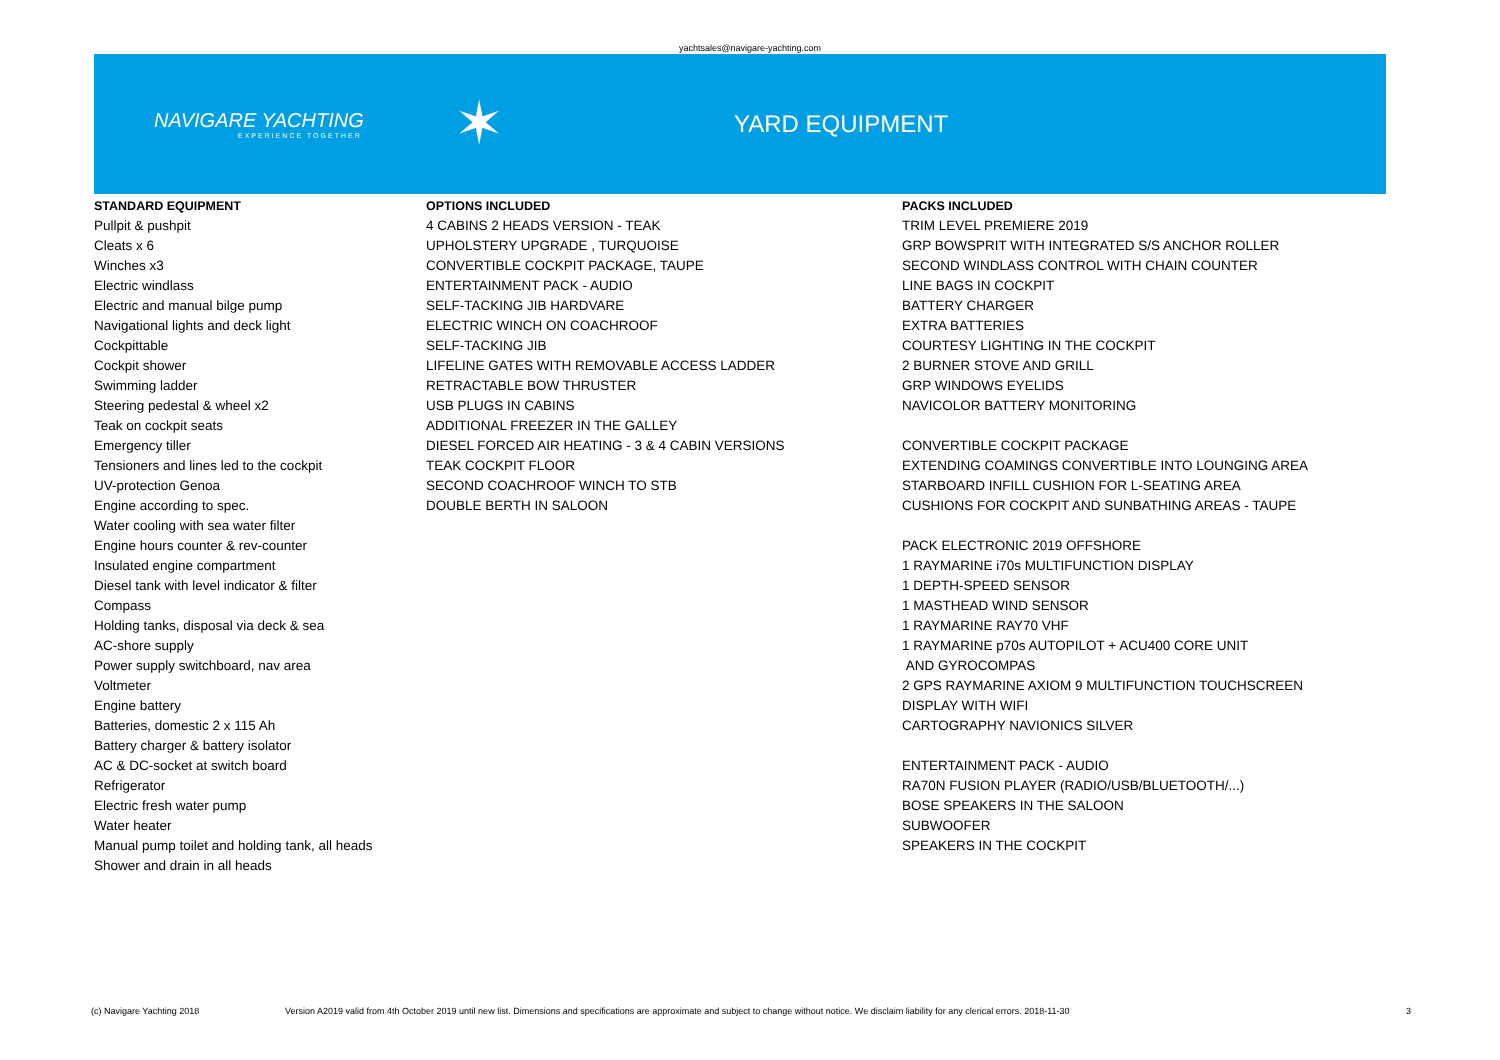yachtsales@navigare-yachting.com
NAVIGARE YACHTING
EXPERIENCE TOGETHER
✶
YARD EQUIPMENT
STANDARD EQUIPMENT
Pullpit & pushpit
Cleats x 6
Winches x3
Electric windlass
Electric and manual bilge pump
Navigational lights and deck light
Cockpittable
Cockpit shower
Swimming ladder
Steering pedestal & wheel x2
Teak on cockpit seats
Emergency tiller
Tensioners and lines led to the cockpit
UV-protection Genoa
Engine according to spec.
Water cooling with sea water filter
Engine hours counter & rev-counter
Insulated engine compartment
Diesel tank with level indicator & filter
Compass
Holding tanks, disposal via deck & sea
AC-shore supply
Power supply switchboard, nav area
Voltmeter
Engine battery
Batteries, domestic 2 x 115 Ah
Battery charger & battery isolator
AC & DC-socket at switch board
Refrigerator
Electric fresh water pump
Water heater
Manual pump toilet and holding tank, all heads
Shower and drain in all heads
OPTIONS INCLUDED
4 CABINS 2 HEADS VERSION - TEAK
UPHOLSTERY UPGRADE , TURQUOISE
CONVERTIBLE COCKPIT PACKAGE, TAUPE
ENTERTAINMENT PACK - AUDIO
SELF-TACKING JIB HARDVARE
ELECTRIC WINCH ON COACHROOF
SELF-TACKING JIB
LIFELINE GATES WITH REMOVABLE ACCESS LADDER
RETRACTABLE BOW THRUSTER
USB PLUGS IN CABINS
ADDITIONAL FREEZER IN THE GALLEY
DIESEL FORCED AIR HEATING - 3 & 4 CABIN VERSIONS
TEAK COCKPIT FLOOR
SECOND COACHROOF WINCH TO STB
DOUBLE BERTH IN SALOON
PACKS INCLUDED
TRIM LEVEL PREMIERE 2019
GRP BOWSPRIT WITH INTEGRATED S/S ANCHOR ROLLER
SECOND WINDLASS CONTROL WITH CHAIN COUNTER
LINE BAGS IN COCKPIT
BATTERY CHARGER
EXTRA BATTERIES
COURTESY LIGHTING IN THE COCKPIT
2 BURNER STOVE AND GRILL
GRP WINDOWS EYELIDS
NAVICOLOR BATTERY MONITORING
CONVERTIBLE COCKPIT PACKAGE
EXTENDING COAMINGS CONVERTIBLE INTO LOUNGING AREA
STARBOARD INFILL CUSHION FOR L-SEATING AREA
CUSHIONS FOR COCKPIT AND SUNBATHING AREAS - TAUPE
PACK ELECTRONIC 2019 OFFSHORE
1 RAYMARINE i70s MULTIFUNCTION DISPLAY
1 DEPTH-SPEED SENSOR
1 MASTHEAD WIND SENSOR
1 RAYMARINE RAY70 VHF
1 RAYMARINE p70s AUTOPILOT + ACU400 CORE UNIT
AND GYROCOMPAS
2 GPS RAYMARINE AXIOM 9 MULTIFUNCTION TOUCHSCREEN
DISPLAY WITH WIFI
CARTOGRAPHY NAVIONICS SILVER
ENTERTAINMENT PACK - AUDIO
RA70N FUSION PLAYER (RADIO/USB/BLUETOOTH/...)
BOSE SPEAKERS IN THE SALOON
SUBWOOFER
SPEAKERS IN THE COCKPIT
(c) Navigare Yachting 2018 Version A2019 valid from 4th October 2019 until new list. Dimensions and specifications are approximate and subject to change without notice. We disclaim liability for any clerical errors. 2018-11-30 3